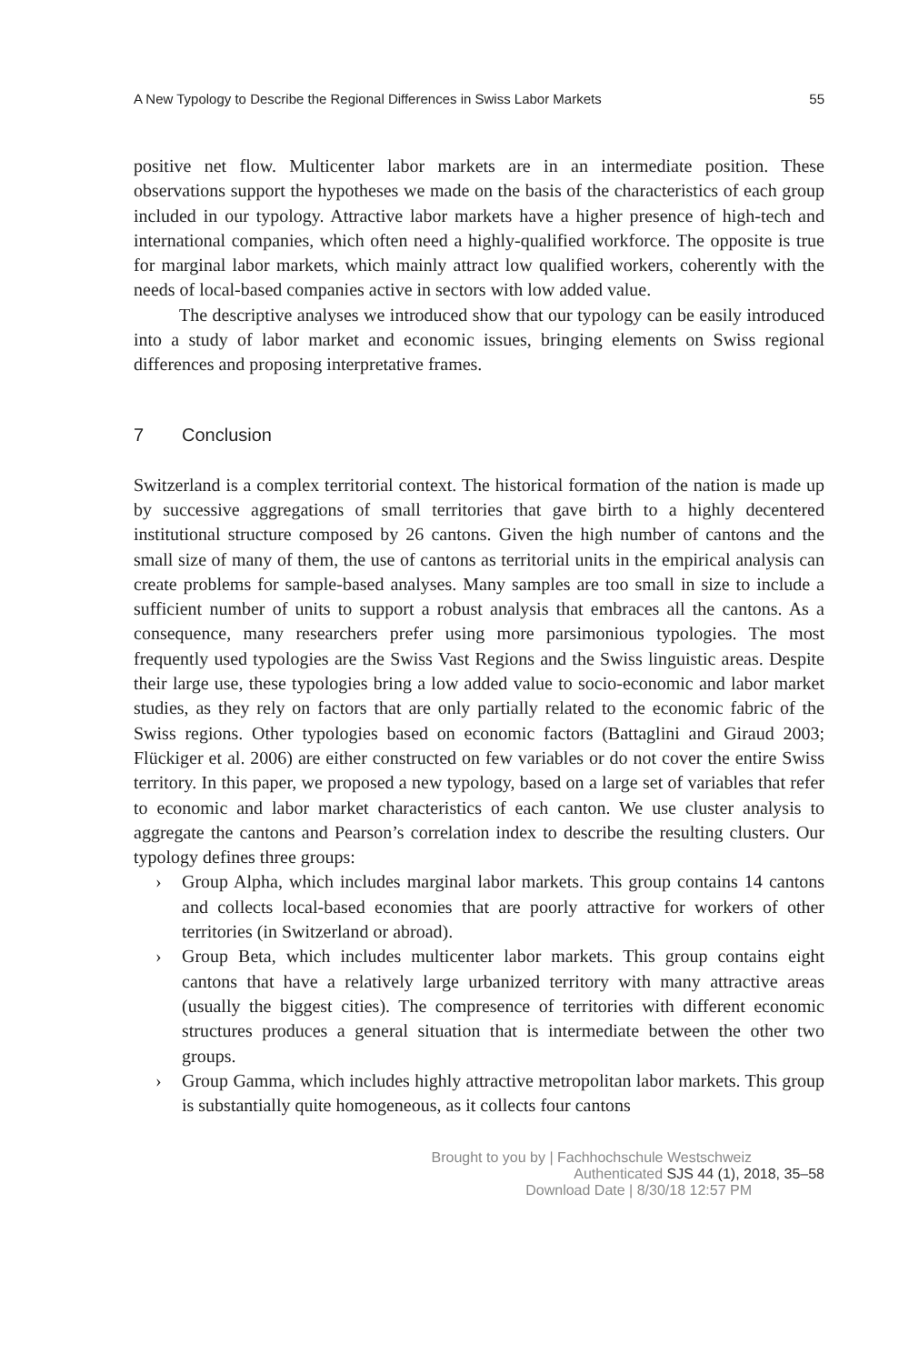A New Typology to Describe the Regional Differences in Swiss Labor Markets 55
positive net flow. Multicenter labor markets are in an intermediate position. These observations support the hypotheses we made on the basis of the characteristics of each group included in our typology. Attractive labor markets have a higher presence of high-tech and international companies, which often need a highly-qualified workforce. The opposite is true for marginal labor markets, which mainly attract low qualified workers, coherently with the needs of local-based companies active in sectors with low added value.
The descriptive analyses we introduced show that our typology can be easily introduced into a study of labor market and economic issues, bringing elements on Swiss regional differences and proposing interpretative frames.
7 Conclusion
Switzerland is a complex territorial context. The historical formation of the nation is made up by successive aggregations of small territories that gave birth to a highly decentered institutional structure composed by 26 cantons. Given the high number of cantons and the small size of many of them, the use of cantons as territorial units in the empirical analysis can create problems for sample-based analyses. Many samples are too small in size to include a sufficient number of units to support a robust analysis that embraces all the cantons. As a consequence, many researchers prefer using more parsimonious typologies. The most frequently used typologies are the Swiss Vast Regions and the Swiss linguistic areas. Despite their large use, these typologies bring a low added value to socio-economic and labor market studies, as they rely on factors that are only partially related to the economic fabric of the Swiss regions. Other typologies based on economic factors (Battaglini and Giraud 2003; Flückiger et al. 2006) are either constructed on few variables or do not cover the entire Swiss territory. In this paper, we proposed a new typology, based on a large set of variables that refer to economic and labor market characteristics of each canton. We use cluster analysis to aggregate the cantons and Pearson’s correlation index to describe the resulting clusters. Our typology defines three groups:
› Group Alpha, which includes marginal labor markets. This group contains 14 cantons and collects local-based economies that are poorly attractive for workers of other territories (in Switzerland or abroad).
› Group Beta, which includes multicenter labor markets. This group contains eight cantons that have a relatively large urbanized territory with many attractive areas (usually the biggest cities). The compresence of territories with different economic structures produces a general situation that is intermediate between the other two groups.
› Group Gamma, which includes highly attractive metropolitan labor markets. This group is substantially quite homogeneous, as it collects four cantons
Brought to you by | Fachhochschule Westschweiz
Authenticated SJS 44 (1), 2018, 35–58
Download Date | 8/30/18 12:57 PM